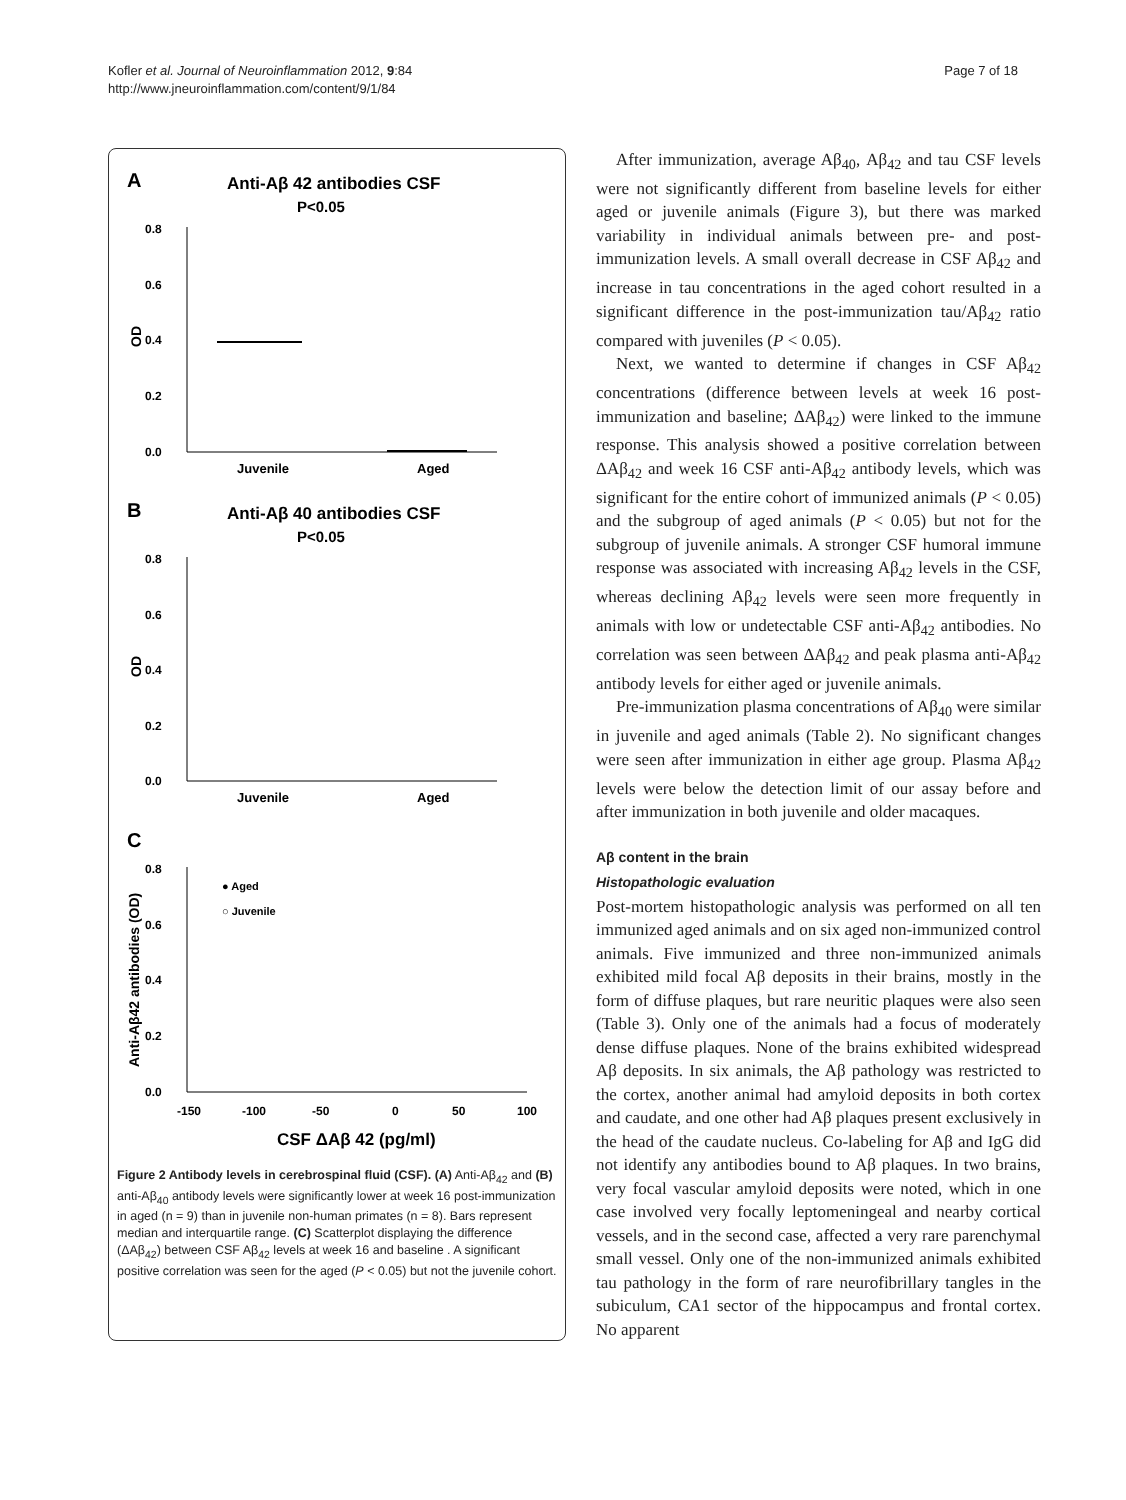Kofler et al. Journal of Neuroinflammation 2012, 9:84
http://www.jneuroinflammation.com/content/9/1/84
Page 7 of 18
A
Anti-Aβ 42 antibodies CSF
P<0.05
0.8
0.6
0.4
0.2
0.0
OD
Juvenile
Aged
B
Anti-Aβ 40 antibodies CSF
P<0.05
0.8
0.6
0.4
0.2
0.0
OD
Juvenile
Aged
C
0.8
0.6
0.4
0.2
0.0
Anti-Aβ42 antibodies (OD)
● Aged
○ Juvenile
-150
-100
-50
0
50
100
CSF ΔAβ 42 (pg/ml)
Figure 2 Antibody levels in cerebrospinal fluid (CSF). (A) Anti-Aβ<sub>42</sub> and (B) anti-Aβ<sub>40</sub> antibody levels were significantly lower at week 16 post-immunization in aged (n = 9) than in juvenile non-human primates (n = 8). Bars represent median and interquartile range. (C) Scatterplot displaying the difference (ΔAβ<sub>42</sub>) between CSF Aβ<sub>42</sub> levels at week 16 and baseline . A significant positive correlation was seen for the aged (P < 0.05) but not the juvenile cohort.
After immunization, average Aβ<sub>40</sub>, Aβ<sub>42</sub> and tau CSF levels were not significantly different from baseline levels for either aged or juvenile animals (Figure 3), but there was marked variability in individual animals between pre- and post-immunization levels. A small overall decrease in CSF Aβ<sub>42</sub> and increase in tau concentrations in the aged cohort resulted in a significant difference in the post-immunization tau/Aβ<sub>42</sub> ratio compared with juveniles (P < 0.05).
Next, we wanted to determine if changes in CSF Aβ<sub>42</sub> concentrations (difference between levels at week 16 post-immunization and baseline; ΔAβ<sub>42</sub>) were linked to the immune response. This analysis showed a positive correlation between ΔAβ<sub>42</sub> and week 16 CSF anti-Aβ<sub>42</sub> antibody levels, which was significant for the entire cohort of immunized animals (P < 0.05) and the subgroup of aged animals (P < 0.05) but not for the subgroup of juvenile animals. A stronger CSF humoral immune response was associated with increasing Aβ<sub>42</sub> levels in the CSF, whereas declining Aβ<sub>42</sub> levels were seen more frequently in animals with low or undetectable CSF anti-Aβ<sub>42</sub> antibodies. No correlation was seen between ΔAβ<sub>42</sub> and peak plasma anti-Aβ<sub>42</sub> antibody levels for either aged or juvenile animals.
Pre-immunization plasma concentrations of Aβ<sub>40</sub> were similar in juvenile and aged animals (Table 2). No significant changes were seen after immunization in either age group. Plasma Aβ<sub>42</sub> levels were below the detection limit of our assay before and after immunization in both juvenile and older macaques.
Aβ content in the brain
Histopathologic evaluation
Post-mortem histopathologic analysis was performed on all ten immunized aged animals and on six aged non-immunized control animals. Five immunized and three non-immunized animals exhibited mild focal Aβ deposits in their brains, mostly in the form of diffuse plaques, but rare neuritic plaques were also seen (Table 3). Only one of the animals had a focus of moderately dense diffuse plaques. None of the brains exhibited widespread Aβ deposits. In six animals, the Aβ pathology was restricted to the cortex, another animal had amyloid deposits in both cortex and caudate, and one other had Aβ plaques present exclusively in the head of the caudate nucleus. Co-labeling for Aβ and IgG did not identify any antibodies bound to Aβ plaques. In two brains, very focal vascular amyloid deposits were noted, which in one case involved very focally leptomeningeal and nearby cortical vessels, and in the second case, affected a very rare parenchymal small vessel. Only one of the non-immunized animals exhibited tau pathology in the form of rare neurofibrillary tangles in the subiculum, CA1 sector of the hippocampus and frontal cortex. No apparent